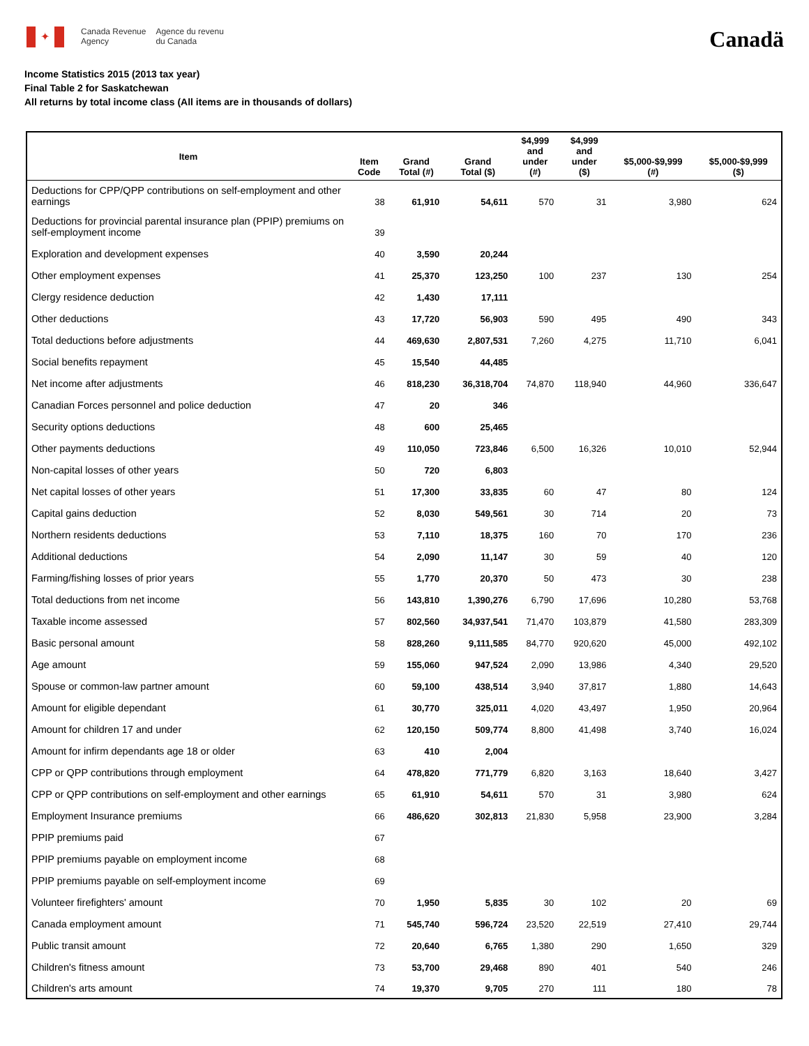✦
Canada Revenue
Agency
Agence du revenu
du Canada
Canadä
Income Statistics 2015 (2013 tax year)
Final Table 2 for Saskatchewan
All returns by total income class (All items are in thousands of dollars)
| Item | Item Code | Grand Total (#) | Grand Total ($) | $4,999 and under (#) | $4,999 and under ($) | $5,000-$9,999 (#) | $5,000-$9,999 ($) |
| --- | --- | --- | --- | --- | --- | --- | --- |
| Deductions for CPP/QPP contributions on self-employment and other earnings | 38 | 61,910 | 54,611 | 570 | 31 | 3,980 | 624 |
| Deductions for provincial parental insurance plan (PPIP) premiums on self-employment income | 39 | | | | | | |
| Exploration and development expenses | 40 | 3,590 | 20,244 | | | | |
| Other employment expenses | 41 | 25,370 | 123,250 | 100 | 237 | 130 | 254 |
| Clergy residence deduction | 42 | 1,430 | 17,111 | | | | |
| Other deductions | 43 | 17,720 | 56,903 | 590 | 495 | 490 | 343 |
| Total deductions before adjustments | 44 | 469,630 | 2,807,531 | 7,260 | 4,275 | 11,710 | 6,041 |
| Social benefits repayment | 45 | 15,540 | 44,485 | | | | |
| Net income after adjustments | 46 | 818,230 | 36,318,704 | 74,870 | 118,940 | 44,960 | 336,647 |
| Canadian Forces personnel and police deduction | 47 | 20 | 346 | | | | |
| Security options deductions | 48 | 600 | 25,465 | | | | |
| Other payments deductions | 49 | 110,050 | 723,846 | 6,500 | 16,326 | 10,010 | 52,944 |
| Non-capital losses of other years | 50 | 720 | 6,803 | | | | |
| Net capital losses of other years | 51 | 17,300 | 33,835 | 60 | 47 | 80 | 124 |
| Capital gains deduction | 52 | 8,030 | 549,561 | 30 | 714 | 20 | 73 |
| Northern residents deductions | 53 | 7,110 | 18,375 | 160 | 70 | 170 | 236 |
| Additional deductions | 54 | 2,090 | 11,147 | 30 | 59 | 40 | 120 |
| Farming/fishing losses of prior years | 55 | 1,770 | 20,370 | 50 | 473 | 30 | 238 |
| Total deductions from net income | 56 | 143,810 | 1,390,276 | 6,790 | 17,696 | 10,280 | 53,768 |
| Taxable income assessed | 57 | 802,560 | 34,937,541 | 71,470 | 103,879 | 41,580 | 283,309 |
| Basic personal amount | 58 | 828,260 | 9,111,585 | 84,770 | 920,620 | 45,000 | 492,102 |
| Age amount | 59 | 155,060 | 947,524 | 2,090 | 13,986 | 4,340 | 29,520 |
| Spouse or common-law partner amount | 60 | 59,100 | 438,514 | 3,940 | 37,817 | 1,880 | 14,643 |
| Amount for eligible dependant | 61 | 30,770 | 325,011 | 4,020 | 43,497 | 1,950 | 20,964 |
| Amount for children 17 and under | 62 | 120,150 | 509,774 | 8,800 | 41,498 | 3,740 | 16,024 |
| Amount for infirm dependants age 18 or older | 63 | 410 | 2,004 | | | | |
| CPP or QPP contributions through employment | 64 | 478,820 | 771,779 | 6,820 | 3,163 | 18,640 | 3,427 |
| CPP or QPP contributions on self-employment and other earnings | 65 | 61,910 | 54,611 | 570 | 31 | 3,980 | 624 |
| Employment Insurance premiums | 66 | 486,620 | 302,813 | 21,830 | 5,958 | 23,900 | 3,284 |
| PPIP premiums paid | 67 | | | | | | |
| PPIP premiums payable on employment income | 68 | | | | | | |
| PPIP premiums payable on self-employment income | 69 | | | | | | |
| Volunteer firefighters' amount | 70 | 1,950 | 5,835 | 30 | 102 | 20 | 69 |
| Canada employment amount | 71 | 545,740 | 596,724 | 23,520 | 22,519 | 27,410 | 29,744 |
| Public transit amount | 72 | 20,640 | 6,765 | 1,380 | 290 | 1,650 | 329 |
| Children's fitness amount | 73 | 53,700 | 29,468 | 890 | 401 | 540 | 246 |
| Children's arts amount | 74 | 19,370 | 9,705 | 270 | 111 | 180 | 78 |